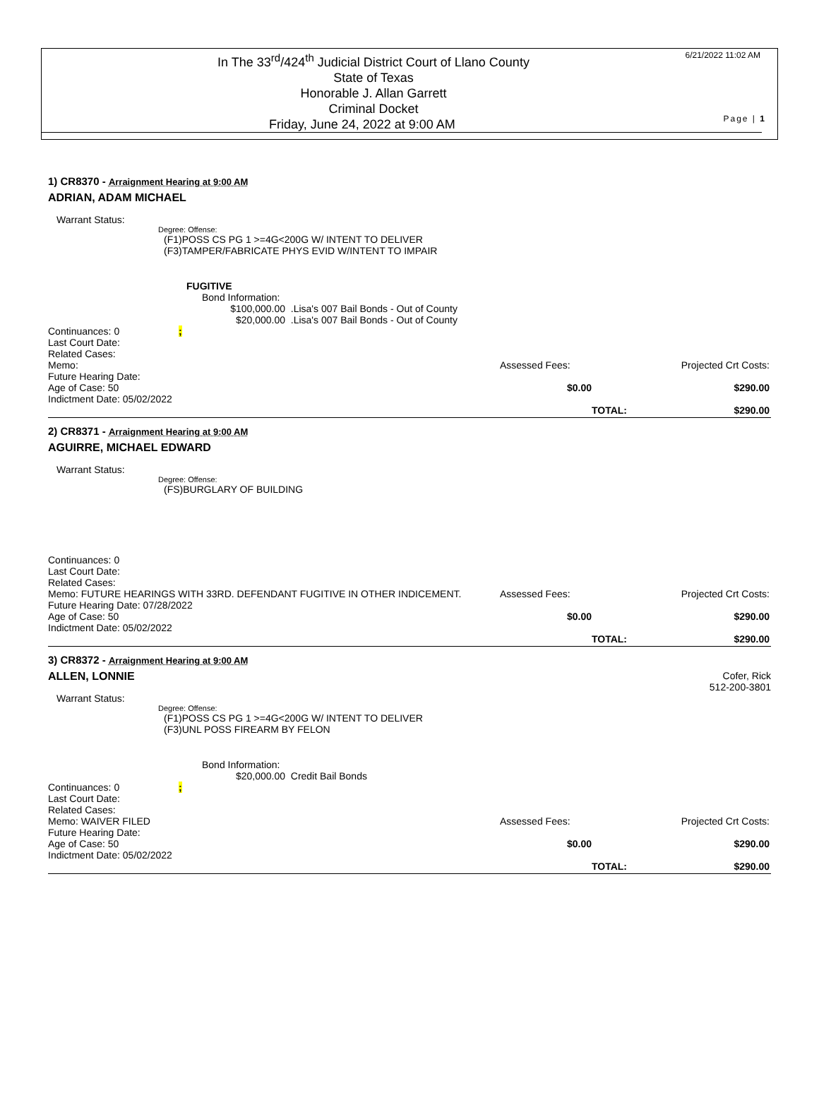In The 33<sup>rd</sup>/424<sup>th</sup> Judicial District Court of Llano County
State of Texas
Honorable J. Allan Garrett
Criminal Docket
Friday, June 24, 2022 at 9:00 AM
6/21/2022 11:02 AM
Page | 1
1) CR8370 - Arraignment Hearing at 9:00 AM
ADRIAN, ADAM MICHAEL
Warrant Status:
Degree: Offense:
(F1)POSS CS PG 1 >=4G<200G W/ INTENT TO DELIVER
(F3)TAMPER/FABRICATE PHYS EVID W/INTENT TO IMPAIR
FUGITIVE
Bond Information:
$100,000.00 .Lisa's 007 Bail Bonds - Out of County
$20,000.00 .Lisa's 007 Bail Bonds - Out of County
Continuances: 0 ;
Last Court Date:
Related Cases:
Memo:
Assessed Fees:
Projected Crt Costs:
Future Hearing Date:
Age of Case: 50
$0.00
$290.00
Indictment Date: 05/02/2022
TOTAL:
$290.00
2) CR8371 - Arraignment Hearing at 9:00 AM
AGUIRRE, MICHAEL EDWARD
Warrant Status:
Degree: Offense:
(FS)BURGLARY OF BUILDING
Continuances: 0
Last Court Date:
Related Cases:
Memo: FUTURE HEARINGS WITH 33RD. DEFENDANT FUGITIVE IN OTHER INDICEMENT.
Assessed Fees:
Projected Crt Costs:
Future Hearing Date: 07/28/2022
Age of Case: 50
$0.00
$290.00
Indictment Date: 05/02/2022
TOTAL:
$290.00
3) CR8372 - Arraignment Hearing at 9:00 AM
ALLEN, LONNIE Cofer, Rick
512-200-3801
Warrant Status:
Degree: Offense:
(F1)POSS CS PG 1 >=4G<200G W/ INTENT TO DELIVER
(F3)UNL POSS FIREARM BY FELON
Bond Information:
$20,000.00 Credit Bail Bonds
Continuances: 0 ;
Last Court Date:
Related Cases:
Memo: WAIVER FILED
Assessed Fees:
Projected Crt Costs:
Future Hearing Date:
Age of Case: 50
$0.00
$290.00
Indictment Date: 05/02/2022
TOTAL:
$290.00